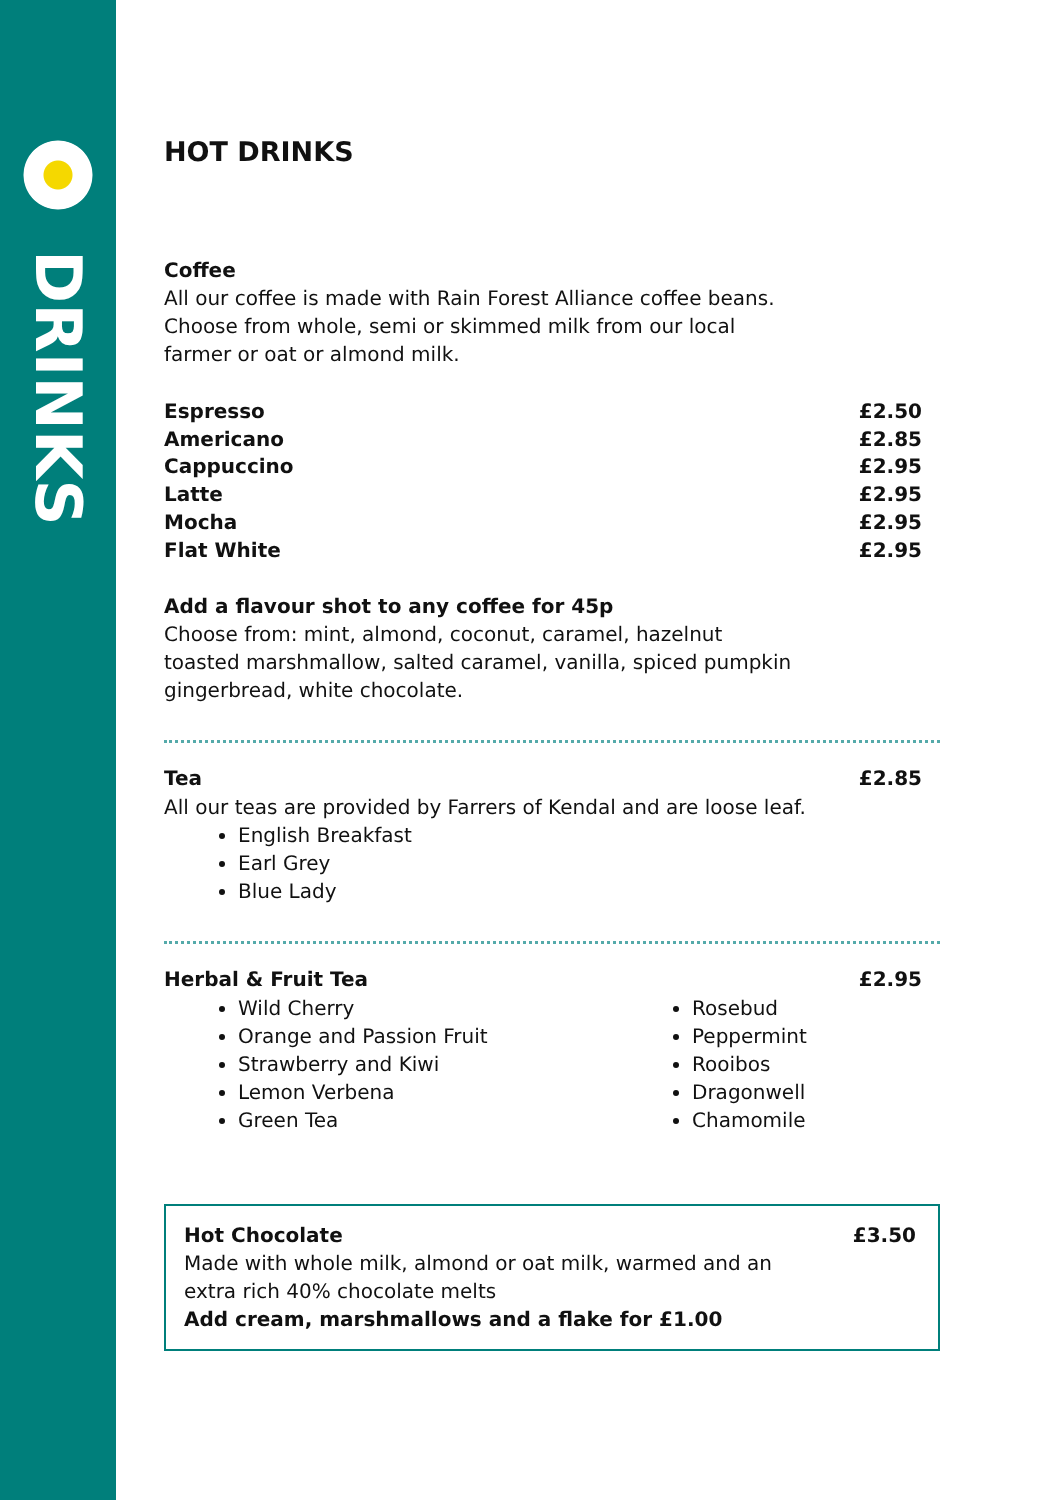DRINKS
HOT DRINKS
Coffee
All our coffee is made with Rain Forest Alliance coffee beans.
Choose from whole, semi or skimmed milk from our local
farmer or oat or almond milk.
| Espresso | £2.50 |
| Americano | £2.85 |
| Cappuccino | £2.95 |
| Latte | £2.95 |
| Mocha | £2.95 |
| Flat White | £2.95 |
Add a flavour shot to any coffee for 45p
Choose from: mint, almond, coconut, caramel, hazelnut
toasted marshmallow, salted caramel, vanilla, spiced pumpkin
gingerbread, white chocolate.
| Tea | £2.85 |
All our teas are provided by Farrers of Kendal and are loose leaf.
English Breakfast
Earl Grey
Blue Lady
| Herbal & Fruit Tea | £2.95 |
Wild Cherry
Orange and Passion Fruit
Strawberry and Kiwi
Lemon Verbena
Green Tea
Rosebud
Peppermint
Rooibos
Dragonwell
Chamomile
| Hot Chocolate | £3.50 |
Made with whole milk, almond or oat milk, warmed and an
extra rich 40% chocolate melts
Add cream, marshmallows and a flake for £1.00